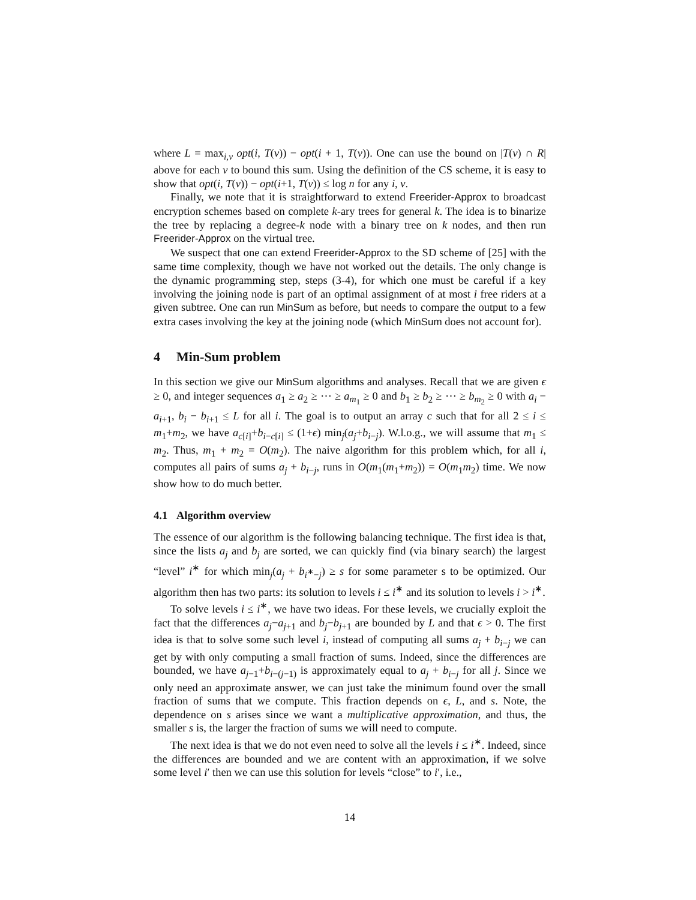where L = max<sub>i,v</sub> opt(i, T(v)) − opt(i + 1, T(v)). One can use the bound on |T(v) ∩ R| above for each v to bound this sum. Using the definition of the CS scheme, it is easy to show that opt(i, T(v)) − opt(i+1, T(v)) ≤ log n for any i, v.
Finally, we note that it is straightforward to extend Freerider-Approx to broadcast encryption schemes based on complete k-ary trees for general k. The idea is to binarize the tree by replacing a degree-k node with a binary tree on k nodes, and then run Freerider-Approx on the virtual tree.
We suspect that one can extend Freerider-Approx to the SD scheme of [25] with the same time complexity, though we have not worked out the details. The only change is the dynamic programming step, steps (3-4), for which one must be careful if a key involving the joining node is part of an optimal assignment of at most i free riders at a given subtree. One can run MinSum as before, but needs to compare the output to a few extra cases involving the key at the joining node (which MinSum does not account for).
4 Min-Sum problem
In this section we give our MinSum algorithms and analyses. Recall that we are given ϵ ≥ 0, and integer sequences a<sub>1</sub> ≥ a<sub>2</sub> ≥ ⋯ ≥ a<sub>m<sub>1</sub></sub> ≥ 0 and b<sub>1</sub> ≥ b<sub>2</sub> ≥ ⋯ ≥ b<sub>m<sub>2</sub></sub> ≥ 0 with a<sub>i</sub> − a<sub>i+1</sub>, b<sub>i</sub> − b<sub>i+1</sub> ≤ L for all i. The goal is to output an array c such that for all 2 ≤ i ≤ m<sub>1</sub>+m<sub>2</sub>, we have a<sub>c[i]</sub>+b<sub>i−c[i]</sub> ≤ (1+ϵ) min<sub>j</sub>(a<sub>j</sub>+b<sub>i−j</sub>). W.l.o.g., we will assume that m<sub>1</sub> ≤ m<sub>2</sub>. Thus, m<sub>1</sub> + m<sub>2</sub> = O(m<sub>2</sub>). The naive algorithm for this problem which, for all i, computes all pairs of sums a<sub>j</sub> + b<sub>i−j</sub>, runs in O(m<sub>1</sub>(m<sub>1</sub>+m<sub>2</sub>)) = O(m<sub>1</sub>m<sub>2</sub>) time. We now show how to do much better.
4.1 Algorithm overview
The essence of our algorithm is the following balancing technique. The first idea is that, since the lists a<sub>j</sub> and b<sub>j</sub> are sorted, we can quickly find (via binary search) the largest “level” i<sup>∗</sup> for which min<sub>j</sub>(a<sub>j</sub> + b<sub>i<sup>∗</sup>−j</sub>) ≥ s for some parameter s to be optimized. Our algorithm then has two parts: its solution to levels i ≤ i<sup>∗</sup> and its solution to levels i > i<sup>∗</sup>.
To solve levels i ≤ i<sup>∗</sup>, we have two ideas. For these levels, we crucially exploit the fact that the differences a<sub>j</sub>−a<sub>j+1</sub> and b<sub>j</sub>−b<sub>j+1</sub> are bounded by L and that ϵ > 0. The first idea is that to solve some such level i, instead of computing all sums a<sub>j</sub> + b<sub>i−j</sub> we can get by with only computing a small fraction of sums. Indeed, since the differences are bounded, we have a<sub>j−1</sub>+b<sub>i−(j−1)</sub> is approximately equal to a<sub>j</sub> + b<sub>i−j</sub> for all j. Since we only need an approximate answer, we can just take the minimum found over the small fraction of sums that we compute. This fraction depends on ϵ, L, and s. Note, the dependence on s arises since we want a multiplicative approximation, and thus, the smaller s is, the larger the fraction of sums we will need to compute.
The next idea is that we do not even need to solve all the levels i ≤ i<sup>∗</sup>. Indeed, since the differences are bounded and we are content with an approximation, if we solve some level i′ then we can use this solution for levels “close” to i′, i.e.,
14